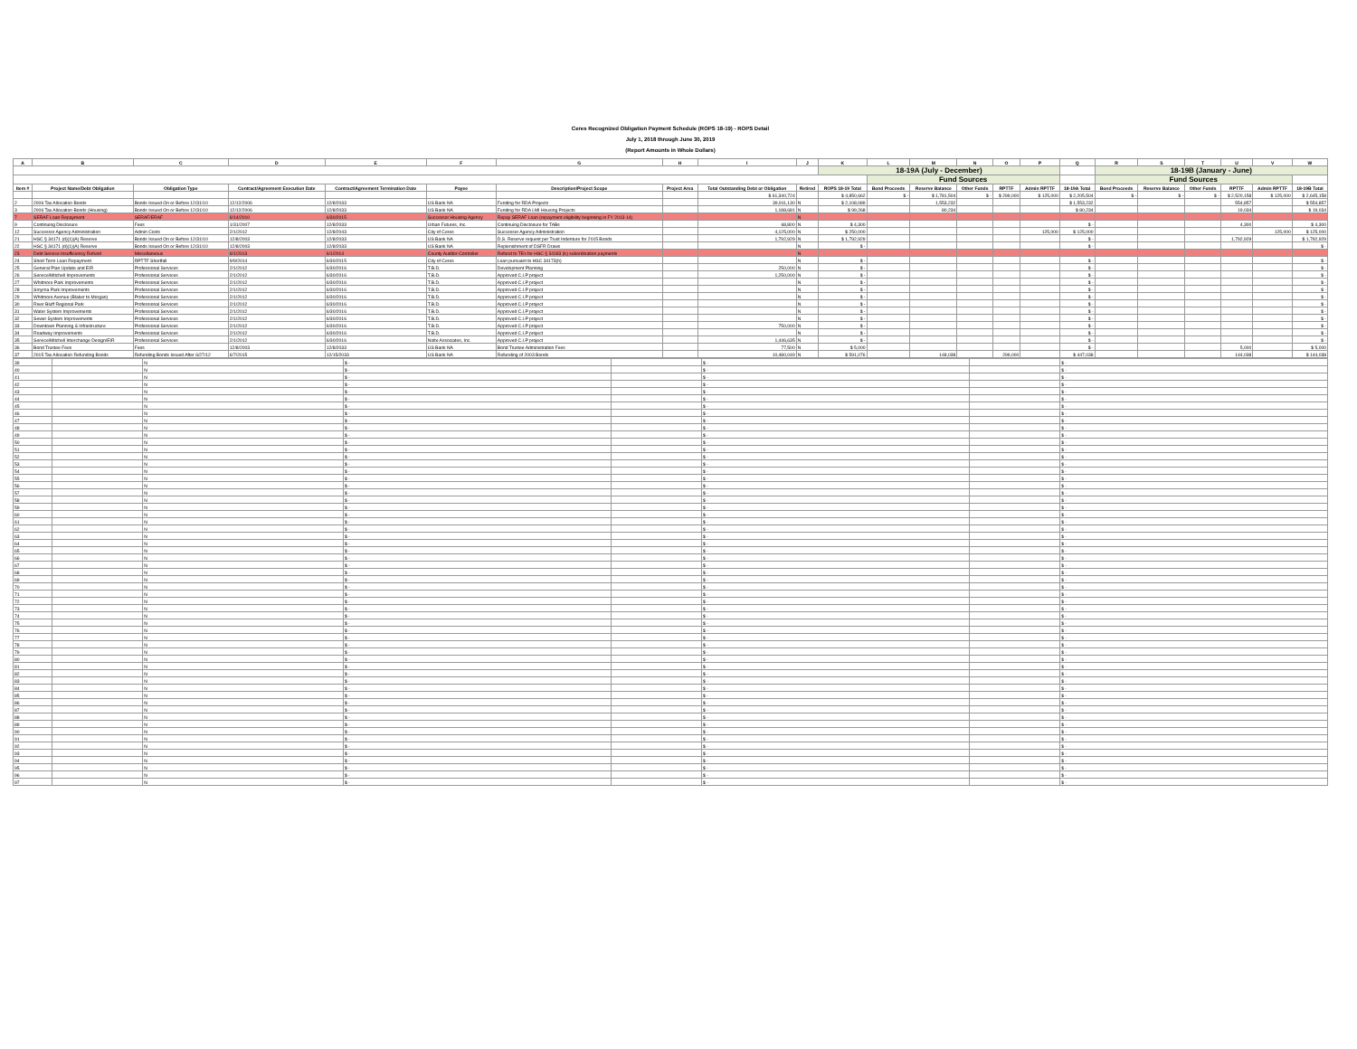Ceres Recognized Obligation Payment Schedule (ROPS 18-19) - ROPS Detail
July 1, 2018 through June 30, 2019
(Report Amounts in Whole Dollars)
| A | B | C | D | E | F | G | H | I | J | K | L | M | N | O | P | Q | R | S | T | U | V | W |
| --- | --- | --- | --- | --- | --- | --- | --- | --- | --- | --- | --- | --- | --- | --- | --- | --- | --- | --- | --- | --- | --- | --- |
| | | | | | | | | | | 18-19A (July - December) | | | | | | | 18-19B (January - June) | | | | | |
| | | | | | | | | | | | Fund Sources | | | | | | Fund Sources | | | | | |
| Item # | Project Name/Debt Obligation | Obligation Type | Contract/Agreement Execution Date | Contract/Agreement Termination Date | Payee | Description/Project Scope | Project Area | Total Outstanding Debt or Obligation | Retired | ROPS 18-19 Total | Bond Proceeds | Reserve Balance | Other Funds | RPTTF | Admin RPTTF | 18-19A Total | Bond Proceeds | Reserve Balance | Other Funds | RPTTF | Admin RPTTF | 18-19B Total |
| | | | | | | | | $ 61,340,724 | | $ 4,850,662 | $ - | $ 1,781,504 | $ - | $ 299,000 | $ 125,000 | $ 2,205,504 | $ - | $ - | $ - | $ 2,520,158 | $ 125,000 | $ 2,645,158 |
| 2 | 2006 Tax Allocation Bonds | Bonds Issued On or Before 12/31/10 | 12/12/2006 | 12/8/2033 | US Bank NA | Funding for RDA Projects | | 39,911,130 | N | $ 2,108,089 | | 1,553,232 | | | | $ 1,553,232 | | | | 554,857 | | $ 554,857 |
| 3 | 2006 Tax Allocation Bonds (Housing) | Bonds Issued On or Before 12/31/10 | 12/12/2006 | 12/8/2033 | US Bank NA | Funding for RDA LMI Housing Projects | | 1,188,681 | N | $ 99,268 | | 80,234 | | | | $ 80,234 | | | | 19,034 | | $ 19,034 |
| 7 | SERAF Loan Repayment | SERAF/ERAF | 6/14/2010 | 6/30/2015 | Successor Housing Agency | Repay SERAF Loan (repayment eligibility beginning in FY 2013-14) | | | N | | | | | | | | | | | | | |
| 9 | Continuing Disclosure | Fees | 1/31/2007 | 12/8/2033 | Urban Futures, Inc. | Continuing Disclosure for TABs | | 68,800 | N | $ 4,300 | | | | | | $ - | | | | 4,300 | | $ 4,300 |
| 12 | Successor Agency Administration | Admin Costs | 2/1/2012 | 12/8/2043 | City of Ceres | Successor Agency Administration | | 4,125,000 | N | $ 250,000 | | | | | 125,000 | $ 125,000 | | | | | 125,000 | $ 125,000 |
| 21 | HSC § 34171 (d)(1)(A) Reserve | Bonds Issued On or Before 12/31/10 | 12/8/2003 | 12/8/2033 | US Bank NA | D.S. Reserve request per Trust Indenture for 2015 Bonds | | 1,792,929 | N | $ 1,792,929 | | | | | | $ - | | | | 1,792,929 | | $ 1,792,929 |
| 22 | HSC § 34171 (d)(1)(A) Reserve | Bonds Issued On or Before 12/31/10 | 12/8/2003 | 12/8/2033 | US Bank NA | Replenishment of DSFR Draws | | | N | $ - | | | | | | $ - | | | | | | $ - |
| 23 | Debt Service Insufficiency Refund | Miscellaneous | 6/1/2013 | 6/1/2014 | County Auditor-Controller | Refund to TEs for HSC § 34183 (b) subordination payments | | | N | | | | | | | | | | | | | |
| 24 | Short Term Loan Repayment | RPTTF Shortfall | 9/9/2014 | 6/30/2015 | City of Ceres | Loan pursuant to HSC 34173(h) | | | N | $ - | | | | | | $ - | | | | | | $ - |
| 25 | General Plan Update and EIR | Professional Services | 2/1/2012 | 6/30/2016 | T.B.D. | Development Planning | | 250,000 | N | $ - | | | | | | $ - | | | | | | $ - |
| 26 | Service/Mitchell Improvements | Professional Services | 2/1/2012 | 6/30/2016 | T.B.D. | Approved C.I.P project | | 1,250,000 | N | $ - | | | | | | $ - | | | | | | $ - |
| 27 | Whitmore Park Improvements | Professional Services | 2/1/2012 | 6/30/2016 | T.B.D. | Approved C.I.P project | | | N | $ - | | | | | | $ - | | | | | | $ - |
| 28 | Smyrna Park Improvements | Professional Services | 2/1/2012 | 6/30/2016 | T.B.D. | Approved C.I.P project | | | N | $ - | | | | | | $ - | | | | | | $ - |
| 29 | Whitmore Avenue (Blaker to Morgan) | Professional Services | 2/1/2012 | 6/30/2016 | T.B.D. | Approved C.I.P project | | | N | $ - | | | | | | $ - | | | | | | $ - |
| 30 | River Bluff Regional Park | Professional Services | 2/1/2012 | 6/30/2016 | T.B.D. | Approved C.I.P project | | | N | $ - | | | | | | $ - | | | | | | $ - |
| 31 | Water System Improvements | Professional Services | 2/1/2012 | 6/30/2016 | T.B.D. | Approved C.I.P project | | | N | $ - | | | | | | $ - | | | | | | $ - |
| 32 | Sewer System Improvements | Professional Services | 2/1/2012 | 6/30/2016 | T.B.D. | Approved C.I.P project | | | N | $ - | | | | | | $ - | | | | | | $ - |
| 33 | Downtown Planning & Infrastructure | Professional Services | 2/1/2012 | 6/30/2016 | T.B.D. | Approved C.I.P project | | 750,000 | N | $ - | | | | | | $ - | | | | | | $ - |
| 34 | Roadway Improvements | Professional Services | 2/1/2012 | 6/30/2016 | T.B.D. | Approved C.I.P project | | | N | $ - | | | | | | $ - | | | | | | $ - |
| 35 | Service/Mitchell Interchange Design/EIR | Professional Services | 2/1/2012 | 6/30/2016 | Nolte Associates, Inc. | Approved C.I.P project | | 1,446,635 | N | $ - | | | | | | $ - | | | | | | $ - |
| 36 | Bond Trustee Fees | Fees | 12/8/2003 | 12/8/2033 | US Bank NA | Bond Trustee Administration Fees | | 77,500 | N | $ 5,000 | | | | | | $ - | | | | 5,000 | | $ 5,000 |
| 37 | 2015 Tax Allocation Refunding Bonds | Refunding Bonds Issued After 6/27/12 | 6/7/2015 | 12/15/2033 | US Bank NA | Refunding of 2003 Bonds | | 10,480,049 | N | $ 591,076 | | 148,038 | | 299,000 | | $ 447,038 | | | | 144,038 | | $ 144,038 |
| 39 | | N | $ - | | $ - | | $ - |
| 40 | | N | $ - | | $ - | | $ - |
| 41 | | N | $ - | | $ - | | $ - |
| 42 | | N | $ - | | $ - | | $ - |
| 43 | | N | $ - | | $ - | | $ - |
| 44 | | N | $ - | | $ - | | $ - |
| 45 | | N | $ - | | $ - | | $ - |
| 46 | | N | $ - | | $ - | | $ - |
| 47 | | N | $ - | | $ - | | $ - |
| 48 | | N | $ - | | $ - | | $ - |
| 49 | | N | $ - | | $ - | | $ - |
| 50 | | N | $ - | | $ - | | $ - |
| 51 | | N | $ - | | $ - | | $ - |
| 52 | | N | $ - | | $ - | | $ - |
| 53 | | N | $ - | | $ - | | $ - |
| 54 | | N | $ - | | $ - | | $ - |
| 55 | | N | $ - | | $ - | | $ - |
| 56 | | N | $ - | | $ - | | $ - |
| 57 | | N | $ - | | $ - | | $ - |
| 58 | | N | $ - | | $ - | | $ - |
| 59 | | N | $ - | | $ - | | $ - |
| 60 | | N | $ - | | $ - | | $ - |
| 61 | | N | $ - | | $ - | | $ - |
| 62 | | N | $ - | | $ - | | $ - |
| 63 | | N | $ - | | $ - | | $ - |
| 64 | | N | $ - | | $ - | | $ - |
| 65 | | N | $ - | | $ - | | $ - |
| 66 | | N | $ - | | $ - | | $ - |
| 67 | | N | $ - | | $ - | | $ - |
| 68 | | N | $ - | | $ - | | $ - |
| 69 | | N | $ - | | $ - | | $ - |
| 70 | | N | $ - | | $ - | | $ - |
| 71 | | N | $ - | | $ - | | $ - |
| 72 | | N | $ - | | $ - | | $ - |
| 73 | | N | $ - | | $ - | | $ - |
| 74 | | N | $ - | | $ - | | $ - |
| 75 | | N | $ - | | $ - | | $ - |
| 76 | | N | $ - | | $ - | | $ - |
| 77 | | N | $ - | | $ - | | $ - |
| 78 | | N | $ - | | $ - | | $ - |
| 79 | | N | $ - | | $ - | | $ - |
| 80 | | N | $ - | | $ - | | $ - |
| 81 | | N | $ - | | $ - | | $ - |
| 82 | | N | $ - | | $ - | | $ - |
| 83 | | N | $ - | | $ - | | $ - |
| 84 | | N | $ - | | $ - | | $ - |
| 85 | | N | $ - | | $ - | | $ - |
| 86 | | N | $ - | | $ - | | $ - |
| 87 | | N | $ - | | $ - | | $ - |
| 88 | | N | $ - | | $ - | | $ - |
| 89 | | N | $ - | | $ - | | $ - |
| 90 | | N | $ - | | $ - | | $ - |
| 91 | | N | $ - | | $ - | | $ - |
| 92 | | N | $ - | | $ - | | $ - |
| 93 | | N | $ - | | $ - | | $ - |
| 94 | | N | $ - | | $ - | | $ - |
| 95 | | N | $ - | | $ - | | $ - |
| 96 | | N | $ - | | $ - | | $ - |
| 97 | | N | $ - | | $ - | | $ - |